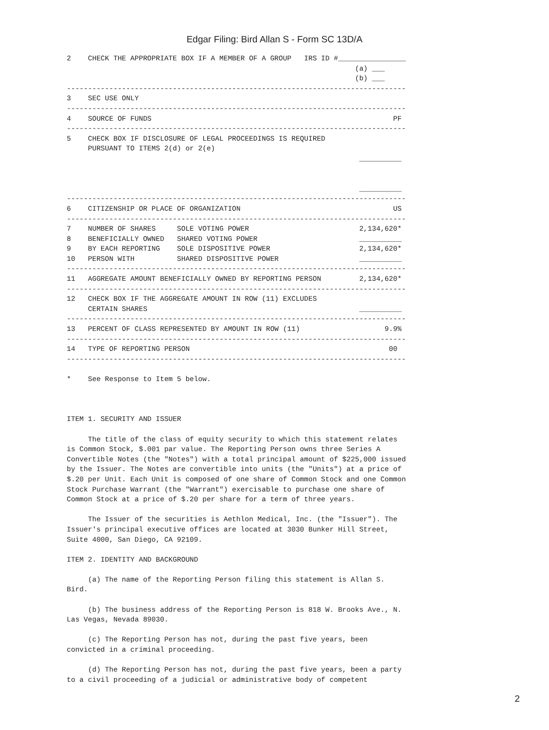Edgar Filing: Bird Allan S - Form SC 13D/A
2    CHECK THE APPROPRIATE BOX IF A MEMBER OF A GROUP   IRS ID #________________
                                                                    (a) ___
                                                                    (b) ___
--------------------------------------------------------------------------------
3    SEC USE ONLY
--------------------------------------------------------------------------------
4    SOURCE OF FUNDS                                                         PF
--------------------------------------------------------------------------------
5    CHECK BOX IF DISCLOSURE OF LEGAL PROCEEDINGS IS REQUIRED
     PURSUANT TO ITEMS 2(d) or 2(e)
                                                                     __________


                                                                     __________
--------------------------------------------------------------------------------
6    CITIZENSHIP OR PLACE OF ORGANIZATION                                    US
--------------------------------------------------------------------------------
7    NUMBER OF SHARES     SOLE VOTING POWER                          2,134,620*
8    BENEFICIALLY OWNED   SHARED VOTING POWER                        __________
9    BY EACH REPORTING    SOLE DISPOSITIVE POWER                     2,134,620*
10   PERSON WITH          SHARED DISPOSITIVE POWER                   __________
--------------------------------------------------------------------------------
11   AGGREGATE AMOUNT BENEFICIALLY OWNED BY REPORTING PERSON         2,134,620*
--------------------------------------------------------------------------------
12   CHECK BOX IF THE AGGREGATE AMOUNT IN ROW (11) EXCLUDES
     CERTAIN SHARES                                                  __________
--------------------------------------------------------------------------------
13   PERCENT OF CLASS REPRESENTED BY AMOUNT IN ROW (11)                    9.9%
--------------------------------------------------------------------------------
14   TYPE OF REPORTING PERSON                                               00
--------------------------------------------------------------------------------

*    See Response to Item 5 below.



ITEM 1. SECURITY AND ISSUER

     The title of the class of equity security to which this statement relates
is Common Stock, $.001 par value. The Reporting Person owns three Series A
Convertible Notes (the "Notes") with a total principal amount of $225,000 issued
by the Issuer. The Notes are convertible into units (the "Units") at a price of
$.20 per Unit. Each Unit is composed of one share of Common Stock and one Common
Stock Purchase Warrant (the "Warrant") exercisable to purchase one share of
Common Stock at a price of $.20 per share for a term of three years.

     The Issuer of the securities is Aethlon Medical, Inc. (the "Issuer"). The
Issuer's principal executive offices are located at 3030 Bunker Hill Street,
Suite 4000, San Diego, CA 92109.

ITEM 2. IDENTITY AND BACKGROUND

     (a) The name of the Reporting Person filing this statement is Allan S.
Bird.

     (b) The business address of the Reporting Person is 818 W. Brooks Ave., N.
Las Vegas, Nevada 89030.

     (c) The Reporting Person has not, during the past five years, been
convicted in a criminal proceeding.

     (d) The Reporting Person has not, during the past five years, been a party
to a civil proceeding of a judicial or administrative body of competent
2